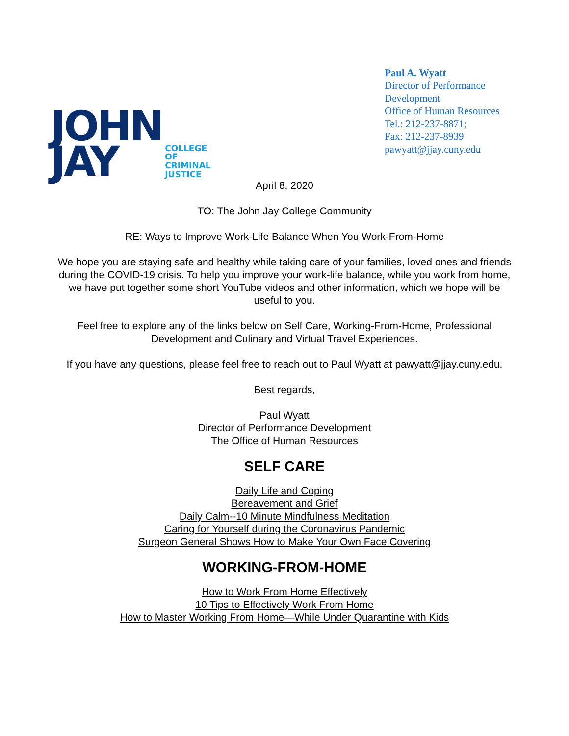JOHN
JAY
COLLEGE
OF
CRIMINAL
JUSTICE
Paul A. Wyatt
Director of Performance Development
Office of Human Resources
Tel.: 212-237-8871;
Fax: 212-237-8939
pawyatt@jjay.cuny.edu
April 8, 2020
TO: The John Jay College Community
RE: Ways to Improve Work-Life Balance When You Work-From-Home
We hope you are staying safe and healthy while taking care of your families, loved ones and friends during the COVID-19 crisis. To help you improve your work-life balance, while you work from home, we have put together some short YouTube videos and other information, which we hope will be useful to you.
Feel free to explore any of the links below on Self Care, Working-From-Home, Professional Development and Culinary and Virtual Travel Experiences.
If you have any questions, please feel free to reach out to Paul Wyatt at pawyatt@jjay.cuny.edu.
Best regards,
Paul Wyatt
Director of Performance Development
The Office of Human Resources
SELF CARE
Daily Life and Coping
Bereavement and Grief
Daily Calm--10 Minute Mindfulness Meditation
Caring for Yourself during the Coronavirus Pandemic
Surgeon General Shows How to Make Your Own Face Covering
WORKING-FROM-HOME
How to Work From Home Effectively
10 Tips to Effectively Work From Home
How to Master Working From Home—While Under Quarantine with Kids